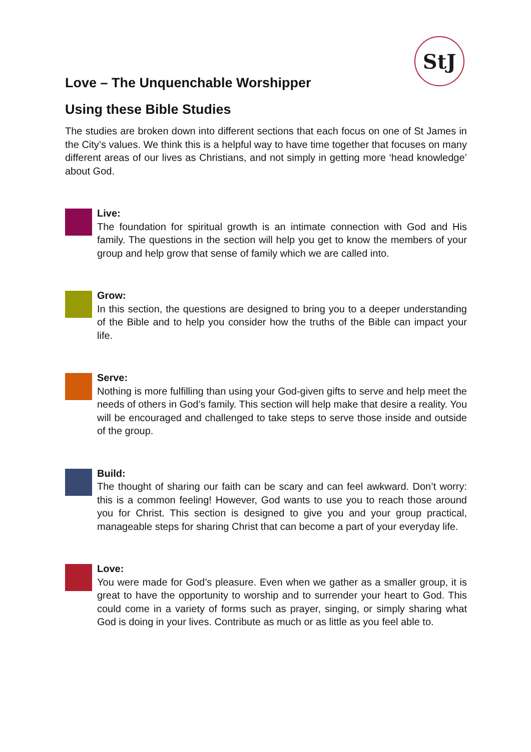StJ
Love – The Unquenchable Worshipper
Using these Bible Studies
The studies are broken down into different sections that each focus on one of St James in the City’s values. We think this is a helpful way to have time together that focuses on many different areas of our lives as Christians, and not simply in getting more ‘head knowledge’ about God.
Live:
The foundation for spiritual growth is an intimate connection with God and His family. The questions in the section will help you get to know the members of your group and help grow that sense of family which we are called into.
Grow:
In this section, the questions are designed to bring you to a deeper understanding of the Bible and to help you consider how the truths of the Bible can impact your life.
Serve:
Nothing is more fulfilling than using your God-given gifts to serve and help meet the needs of others in God’s family. This section will help make that desire a reality. You will be encouraged and challenged to take steps to serve those inside and outside of the group.
Build:
The thought of sharing our faith can be scary and can feel awkward. Don’t worry: this is a common feeling! However, God wants to use you to reach those around you for Christ. This section is designed to give you and your group practical, manageable steps for sharing Christ that can become a part of your everyday life.
Love:
You were made for God’s pleasure. Even when we gather as a smaller group, it is great to have the opportunity to worship and to surrender your heart to God. This could come in a variety of forms such as prayer, singing, or simply sharing what God is doing in your lives. Contribute as much or as little as you feel able to.